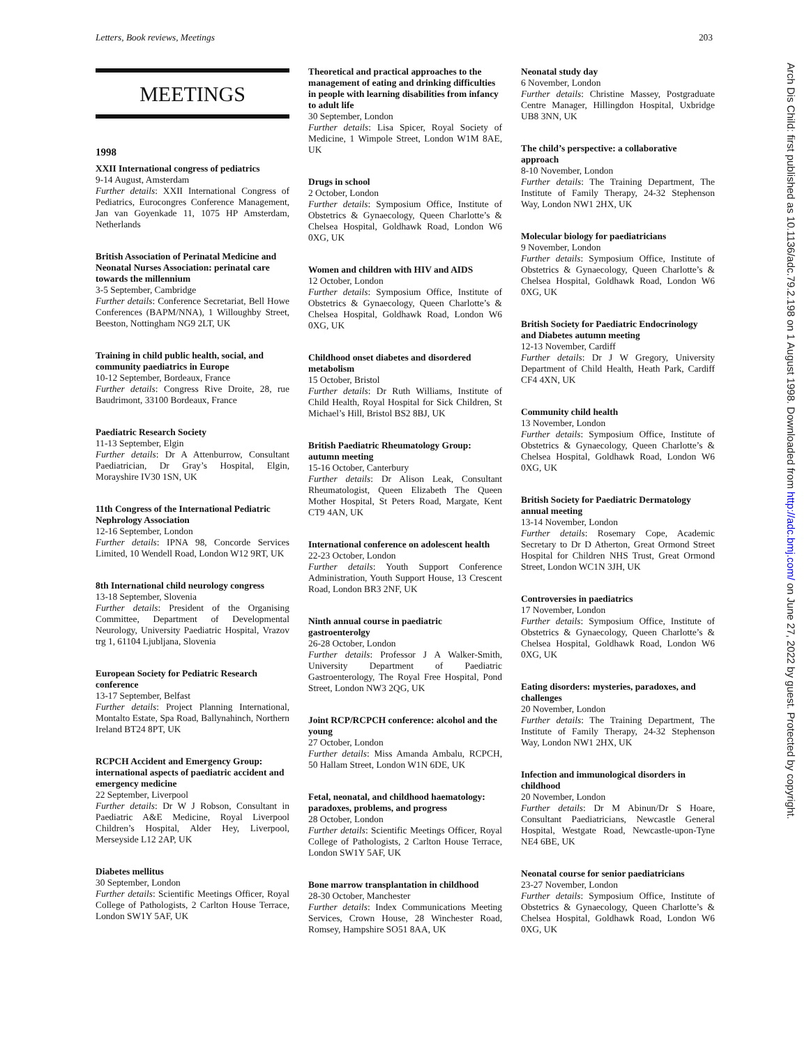Letters, Book reviews, Meetings 203
MEETINGS
1998
XXII International congress of pediatrics
9-14 August, Amsterdam
Further details: XXII International Congress of Pediatrics, Eurocongres Conference Management, Jan van Goyenkade 11, 1075 HP Amsterdam, Netherlands
British Association of Perinatal Medicine and Neonatal Nurses Association: perinatal care towards the millennium
3-5 September, Cambridge
Further details: Conference Secretariat, Bell Howe Conferences (BAPM/NNA), 1 Willoughby Street, Beeston, Nottingham NG9 2LT, UK
Training in child public health, social, and community paediatrics in Europe
10-12 September, Bordeaux, France
Further details: Congress Rive Droite, 28, rue Baudrimont, 33100 Bordeaux, France
Paediatric Research Society
11-13 September, Elgin
Further details: Dr A Attenburrow, Consultant Paediatrician, Dr Gray’s Hospital, Elgin, Morayshire IV30 1SN, UK
11th Congress of the International Pediatric Nephrology Association
12-16 September, London
Further details: IPNA 98, Concorde Services Limited, 10 Wendell Road, London W12 9RT, UK
8th International child neurology congress
13-18 September, Slovenia
Further details: President of the Organising Committee, Department of Developmental Neurology, University Paediatric Hospital, Vrazov trg 1, 61104 Ljubljana, Slovenia
European Society for Pediatric Research conference
13-17 September, Belfast
Further details: Project Planning International, Montalto Estate, Spa Road, Ballynahinch, Northern Ireland BT24 8PT, UK
RCPCH Accident and Emergency Group: international aspects of paediatric accident and emergency medicine
22 September, Liverpool
Further details: Dr W J Robson, Consultant in Paediatric A&E Medicine, Royal Liverpool Children’s Hospital, Alder Hey, Liverpool, Merseyside L12 2AP, UK
Diabetes mellitus
30 September, London
Further details: Scientific Meetings Officer, Royal College of Pathologists, 2 Carlton House Terrace, London SW1Y 5AF, UK
Theoretical and practical approaches to the management of eating and drinking difficulties in people with learning disabilities from infancy to adult life
30 September, London
Further details: Lisa Spicer, Royal Society of Medicine, 1 Wimpole Street, London W1M 8AE, UK
Drugs in school
2 October, London
Further details: Symposium Office, Institute of Obstetrics & Gynaecology, Queen Charlotte’s & Chelsea Hospital, Goldhawk Road, London W6 0XG, UK
Women and children with HIV and AIDS
12 October, London
Further details: Symposium Office, Institute of Obstetrics & Gynaecology, Queen Charlotte’s & Chelsea Hospital, Goldhawk Road, London W6 0XG, UK
Childhood onset diabetes and disordered metabolism
15 October, Bristol
Further details: Dr Ruth Williams, Institute of Child Health, Royal Hospital for Sick Children, St Michael’s Hill, Bristol BS2 8BJ, UK
British Paediatric Rheumatology Group: autumn meeting
15-16 October, Canterbury
Further details: Dr Alison Leak, Consultant Rheumatologist, Queen Elizabeth The Queen Mother Hospital, St Peters Road, Margate, Kent CT9 4AN, UK
International conference on adolescent health
22-23 October, London
Further details: Youth Support Conference Administration, Youth Support House, 13 Crescent Road, London BR3 2NF, UK
Ninth annual course in paediatric gastroenterolgy
26-28 October, London
Further details: Professor J A Walker-Smith, University Department of Paediatric Gastroenterology, The Royal Free Hospital, Pond Street, London NW3 2QG, UK
Joint RCP/RCPCH conference: alcohol and the young
27 October, London
Further details: Miss Amanda Ambalu, RCPCH, 50 Hallam Street, London W1N 6DE, UK
Fetal, neonatal, and childhood haematology: paradoxes, problems, and progress
28 October, London
Further details: Scientific Meetings Officer, Royal College of Pathologists, 2 Carlton House Terrace, London SW1Y 5AF, UK
Bone marrow transplantation in childhood
28-30 October, Manchester
Further details: Index Communications Meeting Services, Crown House, 28 Winchester Road, Romsey, Hampshire SO51 8AA, UK
Neonatal study day
6 November, London
Further details: Christine Massey, Postgraduate Centre Manager, Hillingdon Hospital, Uxbridge UB8 3NN, UK
The child’s perspective: a collaborative approach
8-10 November, London
Further details: The Training Department, The Institute of Family Therapy, 24-32 Stephenson Way, London NW1 2HX, UK
Molecular biology for paediatricians
9 November, London
Further details: Symposium Office, Institute of Obstetrics & Gynaecology, Queen Charlotte’s & Chelsea Hospital, Goldhawk Road, London W6 0XG, UK
British Society for Paediatric Endocrinology and Diabetes autumn meeting
12-13 November, Cardiff
Further details: Dr J W Gregory, University Department of Child Health, Heath Park, Cardiff CF4 4XN, UK
Community child health
13 November, London
Further details: Symposium Office, Institute of Obstetrics & Gynaecology, Queen Charlotte’s & Chelsea Hospital, Goldhawk Road, London W6 0XG, UK
British Society for Paediatric Dermatology annual meeting
13-14 November, London
Further details: Rosemary Cope, Academic Secretary to Dr D Atherton, Great Ormond Street Hospital for Children NHS Trust, Great Ormond Street, London WC1N 3JH, UK
Controversies in paediatrics
17 November, London
Further details: Symposium Office, Institute of Obstetrics & Gynaecology, Queen Charlotte’s & Chelsea Hospital, Goldhawk Road, London W6 0XG, UK
Eating disorders: mysteries, paradoxes, and challenges
20 November, London
Further details: The Training Department, The Institute of Family Therapy, 24-32 Stephenson Way, London NW1 2HX, UK
Infection and immunological disorders in childhood
20 November, London
Further details: Dr M Abinun/Dr S Hoare, Consultant Paediatricians, Newcastle General Hospital, Westgate Road, Newcastle-upon-Tyne NE4 6BE, UK
Neonatal course for senior paediatricians
23-27 November, London
Further details: Symposium Office, Institute of Obstetrics & Gynaecology, Queen Charlotte’s & Chelsea Hospital, Goldhawk Road, London W6 0XG, UK
Arch Dis Child: first published as 10.1136/adc.79.2.198 on 1 August 1998. Downloaded from http://adc.bmj.com/ on June 27, 2022 by guest. Protected by copyright.